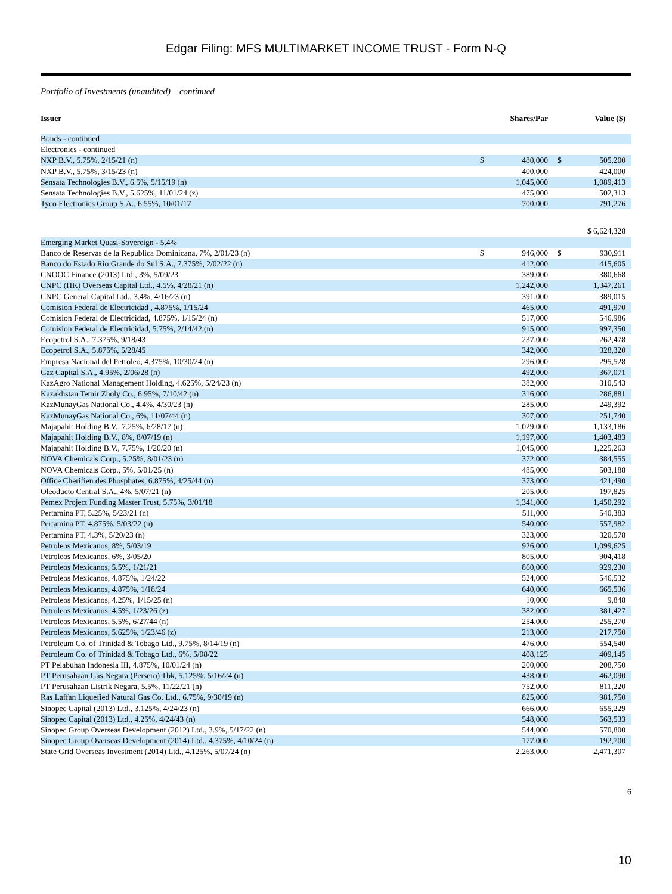Edgar Filing: MFS MULTIMARKET INCOME TRUST - Form N-Q
Portfolio of Investments (unaudited) continued
| Issuer | Shares/Par | Value ($) |
| --- | --- | --- |
| Bonds - continued | | |
| Electronics - continued | | |
| NXP B.V., 5.75%, 2/15/21 (n) | $ 480,000 | $ 505,200 |
| NXP B.V., 5.75%, 3/15/23 (n) | 400,000 | 424,000 |
| Sensata Technologies B.V., 6.5%, 5/15/19 (n) | 1,045,000 | 1,089,413 |
| Sensata Technologies B.V., 5.625%, 11/01/24 (z) | 475,000 | 502,313 |
| Tyco Electronics Group S.A., 6.55%, 10/01/17 | 700,000 | 791,276 |
| | | $ 6,624,328 |
| Emerging Market Quasi-Sovereign - 5.4% | | |
| Banco de Reservas de la Republica Dominicana, 7%, 2/01/23 (n) | $ 946,000 | $ 930,911 |
| Banco do Estado Rio Grande do Sul S.A., 7.375%, 2/02/22 (n) | 412,000 | 415,605 |
| CNOOC Finance (2013) Ltd., 3%, 5/09/23 | 389,000 | 380,668 |
| CNPC (HK) Overseas Capital Ltd., 4.5%, 4/28/21 (n) | 1,242,000 | 1,347,261 |
| CNPC General Capital Ltd., 3.4%, 4/16/23 (n) | 391,000 | 389,015 |
| Comision Federal de Electricidad , 4.875%, 1/15/24 | 465,000 | 491,970 |
| Comision Federal de Electricidad, 4.875%, 1/15/24 (n) | 517,000 | 546,986 |
| Comision Federal de Electricidad, 5.75%, 2/14/42 (n) | 915,000 | 997,350 |
| Ecopetrol S.A., 7.375%, 9/18/43 | 237,000 | 262,478 |
| Ecopetrol S.A., 5.875%, 5/28/45 | 342,000 | 328,320 |
| Empresa Nacional del Petroleo, 4.375%, 10/30/24 (n) | 296,000 | 295,528 |
| Gaz Capital S.A., 4.95%, 2/06/28 (n) | 492,000 | 367,071 |
| KazAgro National Management Holding, 4.625%, 5/24/23 (n) | 382,000 | 310,543 |
| Kazakhstan Temir Zholy Co., 6.95%, 7/10/42 (n) | 316,000 | 286,881 |
| KazMunayGas National Co., 4.4%, 4/30/23 (n) | 285,000 | 249,392 |
| KazMunayGas National Co., 6%, 11/07/44 (n) | 307,000 | 251,740 |
| Majapahit Holding B.V., 7.25%, 6/28/17 (n) | 1,029,000 | 1,133,186 |
| Majapahit Holding B.V., 8%, 8/07/19 (n) | 1,197,000 | 1,403,483 |
| Majapahit Holding B.V., 7.75%, 1/20/20 (n) | 1,045,000 | 1,225,263 |
| NOVA Chemicals Corp., 5.25%, 8/01/23 (n) | 372,000 | 384,555 |
| NOVA Chemicals Corp., 5%, 5/01/25 (n) | 485,000 | 503,188 |
| Office Cherifien des Phosphates, 6.875%, 4/25/44 (n) | 373,000 | 421,490 |
| Oleoducto Central S.A., 4%, 5/07/21 (n) | 205,000 | 197,825 |
| Pemex Project Funding Master Trust, 5.75%, 3/01/18 | 1,341,000 | 1,450,292 |
| Pertamina PT, 5.25%, 5/23/21 (n) | 511,000 | 540,383 |
| Pertamina PT, 4.875%, 5/03/22 (n) | 540,000 | 557,982 |
| Pertamina PT, 4.3%, 5/20/23 (n) | 323,000 | 320,578 |
| Petroleos Mexicanos, 8%, 5/03/19 | 926,000 | 1,099,625 |
| Petroleos Mexicanos, 6%, 3/05/20 | 805,000 | 904,418 |
| Petroleos Mexicanos, 5.5%, 1/21/21 | 860,000 | 929,230 |
| Petroleos Mexicanos, 4.875%, 1/24/22 | 524,000 | 546,532 |
| Petroleos Mexicanos, 4.875%, 1/18/24 | 640,000 | 665,536 |
| Petroleos Mexicanos, 4.25%, 1/15/25 (n) | 10,000 | 9,848 |
| Petroleos Mexicanos, 4.5%, 1/23/26 (z) | 382,000 | 381,427 |
| Petroleos Mexicanos, 5.5%, 6/27/44 (n) | 254,000 | 255,270 |
| Petroleos Mexicanos, 5.625%, 1/23/46 (z) | 213,000 | 217,750 |
| Petroleum Co. of Trinidad & Tobago Ltd., 9.75%, 8/14/19 (n) | 476,000 | 554,540 |
| Petroleum Co. of Trinidad & Tobago Ltd., 6%, 5/08/22 | 408,125 | 409,145 |
| PT Pelabuhan Indonesia III, 4.875%, 10/01/24 (n) | 200,000 | 208,750 |
| PT Perusahaan Gas Negara (Persero) Tbk, 5.125%, 5/16/24 (n) | 438,000 | 462,090 |
| PT Perusahaan Listrik Negara, 5.5%, 11/22/21 (n) | 752,000 | 811,220 |
| Ras Laffan Liquefied Natural Gas Co. Ltd., 6.75%, 9/30/19 (n) | 825,000 | 981,750 |
| Sinopec Capital (2013) Ltd., 3.125%, 4/24/23 (n) | 666,000 | 655,229 |
| Sinopec Capital (2013) Ltd., 4.25%, 4/24/43 (n) | 548,000 | 563,533 |
| Sinopec Group Overseas Development (2012) Ltd., 3.9%, 5/17/22 (n) | 544,000 | 570,800 |
| Sinopec Group Overseas Development (2014) Ltd., 4.375%, 4/10/24 (n) | 177,000 | 192,700 |
| State Grid Overseas Investment (2014) Ltd., 4.125%, 5/07/24 (n) | 2,263,000 | 2,471,307 |
6
10